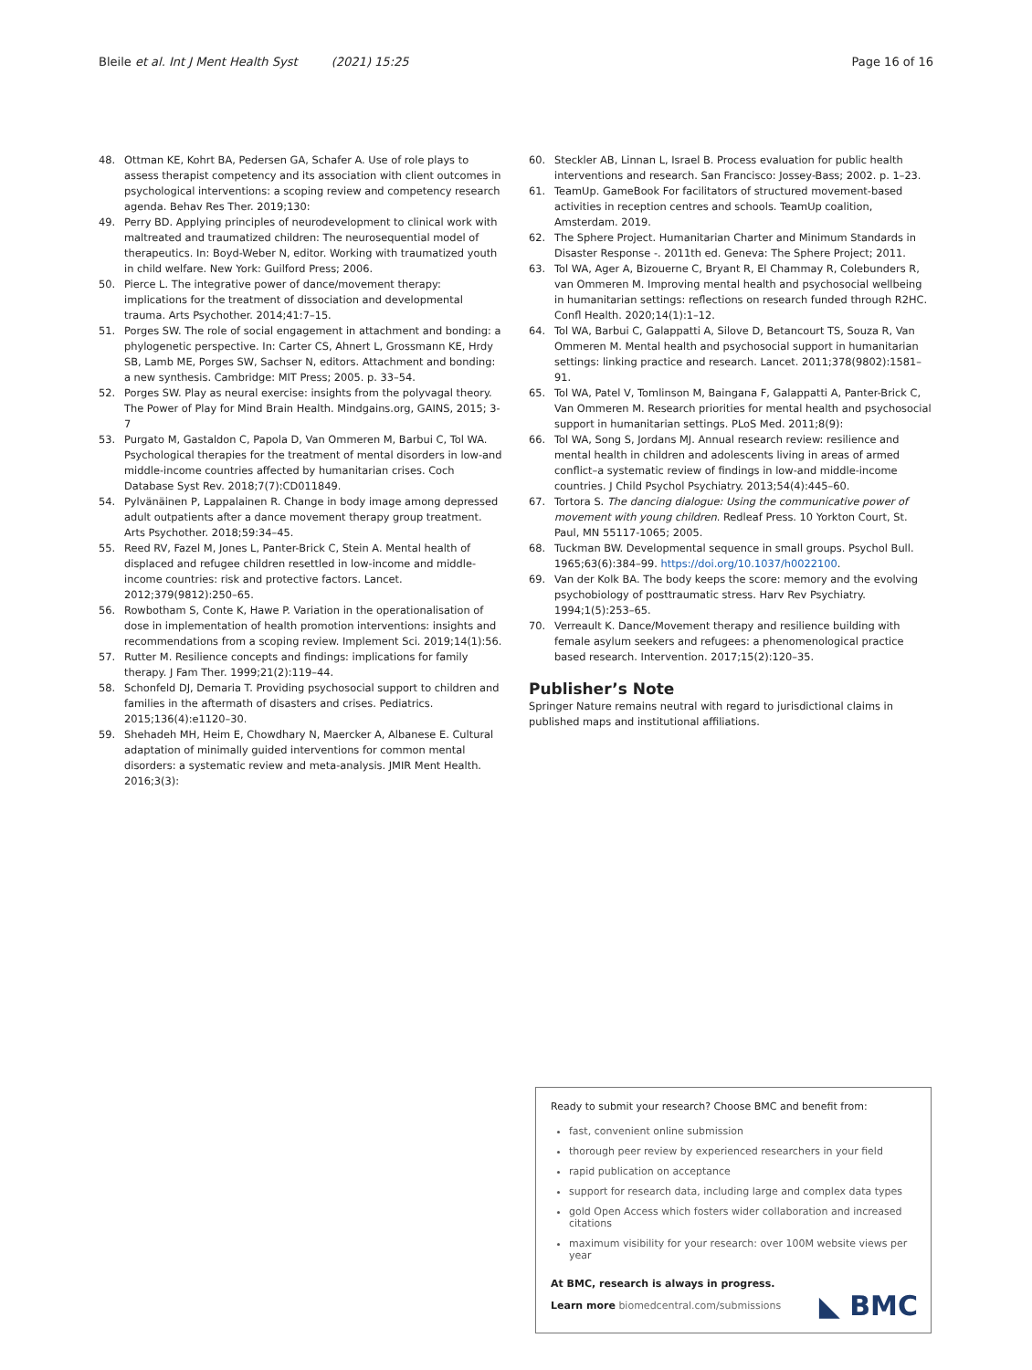Bleile et al. Int J Ment Health Syst (2021) 15:25 Page 16 of 16
48. Ottman KE, Kohrt BA, Pedersen GA, Schafer A. Use of role plays to assess therapist competency and its association with client outcomes in psychological interventions: a scoping review and competency research agenda. Behav Res Ther. 2019;130:
49. Perry BD. Applying principles of neurodevelopment to clinical work with maltreated and traumatized children: The neurosequential model of therapeutics. In: Boyd-Weber N, editor. Working with traumatized youth in child welfare. New York: Guilford Press; 2006.
50. Pierce L. The integrative power of dance/movement therapy: implications for the treatment of dissociation and developmental trauma. Arts Psychother. 2014;41:7–15.
51. Porges SW. The role of social engagement in attachment and bonding: a phylogenetic perspective. In: Carter CS, Ahnert L, Grossmann KE, Hrdy SB, Lamb ME, Porges SW, Sachser N, editors. Attachment and bonding: a new synthesis. Cambridge: MIT Press; 2005. p. 33–54.
52. Porges SW. Play as neural exercise: insights from the polyvagal theory. The Power of Play for Mind Brain Health. Mindgains.org, GAINS, 2015; 3-7
53. Purgato M, Gastaldon C, Papola D, Van Ommeren M, Barbui C, Tol WA. Psychological therapies for the treatment of mental disorders in low-and middle-income countries affected by humanitarian crises. Coch Database Syst Rev. 2018;7(7):CD011849.
54. Pylvänäinen P, Lappalainen R. Change in body image among depressed adult outpatients after a dance movement therapy group treatment. Arts Psychother. 2018;59:34–45.
55. Reed RV, Fazel M, Jones L, Panter-Brick C, Stein A. Mental health of displaced and refugee children resettled in low-income and middle-income countries: risk and protective factors. Lancet. 2012;379(9812):250–65.
56. Rowbotham S, Conte K, Hawe P. Variation in the operationalisation of dose in implementation of health promotion interventions: insights and recommendations from a scoping review. Implement Sci. 2019;14(1):56.
57. Rutter M. Resilience concepts and findings: implications for family therapy. J Fam Ther. 1999;21(2):119–44.
58. Schonfeld DJ, Demaria T. Providing psychosocial support to children and families in the aftermath of disasters and crises. Pediatrics. 2015;136(4):e1120–30.
59. Shehadeh MH, Heim E, Chowdhary N, Maercker A, Albanese E. Cultural adaptation of minimally guided interventions for common mental disorders: a systematic review and meta-analysis. JMIR Ment Health. 2016;3(3):
60. Steckler AB, Linnan L, Israel B. Process evaluation for public health interventions and research. San Francisco: Jossey-Bass; 2002. p. 1–23.
61. TeamUp. GameBook For facilitators of structured movement-based activities in reception centres and schools. TeamUp coalition, Amsterdam. 2019.
62. The Sphere Project. Humanitarian Charter and Minimum Standards in Disaster Response -. 2011th ed. Geneva: The Sphere Project; 2011.
63. Tol WA, Ager A, Bizouerne C, Bryant R, El Chammay R, Colebunders R, van Ommeren M. Improving mental health and psychosocial wellbeing in humanitarian settings: reflections on research funded through R2HC. Confl Health. 2020;14(1):1–12.
64. Tol WA, Barbui C, Galappatti A, Silove D, Betancourt TS, Souza R, Van Ommeren M. Mental health and psychosocial support in humanitarian settings: linking practice and research. Lancet. 2011;378(9802):1581–91.
65. Tol WA, Patel V, Tomlinson M, Baingana F, Galappatti A, Panter-Brick C, Van Ommeren M. Research priorities for mental health and psychosocial support in humanitarian settings. PLoS Med. 2011;8(9):
66. Tol WA, Song S, Jordans MJ. Annual research review: resilience and mental health in children and adolescents living in areas of armed conflict–a systematic review of findings in low-and middle-income countries. J Child Psychol Psychiatry. 2013;54(4):445–60.
67. Tortora S. The dancing dialogue: Using the communicative power of movement with young children. Redleaf Press. 10 Yorkton Court, St. Paul, MN 55117-1065; 2005.
68. Tuckman BW. Developmental sequence in small groups. Psychol Bull. 1965;63(6):384–99. https://doi.org/10.1037/h0022100.
69. Van der Kolk BA. The body keeps the score: memory and the evolving psychobiology of posttraumatic stress. Harv Rev Psychiatry. 1994;1(5):253–65.
70. Verreault K. Dance/Movement therapy and resilience building with female asylum seekers and refugees: a phenomenological practice based research. Intervention. 2017;15(2):120–35.
Publisher’s Note
Springer Nature remains neutral with regard to jurisdictional claims in published maps and institutional affiliations.
Ready to submit your research? Choose BMC and benefit from:
fast, convenient online submission
thorough peer review by experienced researchers in your field
rapid publication on acceptance
support for research data, including large and complex data types
gold Open Access which fosters wider collaboration and increased citations
maximum visibility for your research: over 100M website views per year
At BMC, research is always in progress.
Learn more biomedcentral.com/submissions ◣ BMC